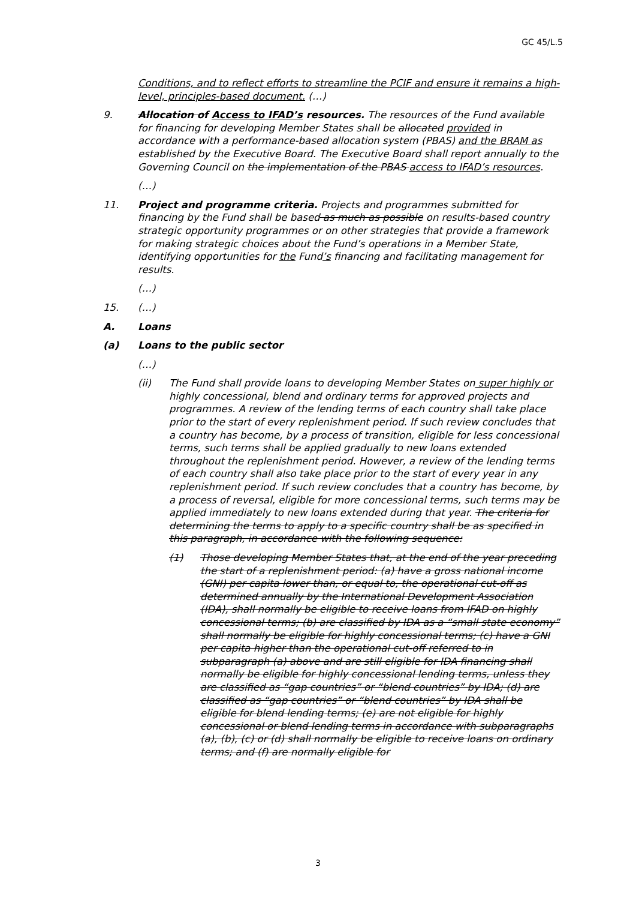GC 45/L.5
Conditions, and to reflect efforts to streamline the PCIF and ensure it remains a high-level, principles-based document. (…)
9. Allocation of Access to IFAD’s resources. The resources of the Fund available for financing for developing Member States shall be allocated provided in accordance with a performance-based allocation system (PBAS) and the BRAM as established by the Executive Board. The Executive Board shall report annually to the Governing Council on the implementation of the PBAS access to IFAD’s resources.
(…)
11. Project and programme criteria. Projects and programmes submitted for financing by the Fund shall be based as much as possible on results-based country strategic opportunity programmes or on other strategies that provide a framework for making strategic choices about the Fund’s operations in a Member State, identifying opportunities for the Fund’s financing and facilitating management for results.
(…)
15. (…)
A. Loans
(a) Loans to the public sector
(…)
(ii) The Fund shall provide loans to developing Member States on super highly or highly concessional, blend and ordinary terms for approved projects and programmes. A review of the lending terms of each country shall take place prior to the start of every replenishment period. If such review concludes that a country has become, by a process of transition, eligible for less concessional terms, such terms shall be applied gradually to new loans extended throughout the replenishment period. However, a review of the lending terms of each country shall also take place prior to the start of every year in any replenishment period. If such review concludes that a country has become, by a process of reversal, eligible for more concessional terms, such terms may be applied immediately to new loans extended during that year. The criteria for determining the terms to apply to a specific country shall be as specified in this paragraph, in accordance with the following sequence:
(1) Those developing Member States that, at the end of the year preceding the start of a replenishment period: (a) have a gross national income (GNI) per capita lower than, or equal to, the operational cut-off as determined annually by the International Development Association (IDA), shall normally be eligible to receive loans from IFAD on highly concessional terms; (b) are classified by IDA as a “small state economy” shall normally be eligible for highly concessional terms; (c) have a GNI per capita higher than the operational cut-off referred to in subparagraph (a) above and are still eligible for IDA financing shall normally be eligible for highly concessional lending terms, unless they are classified as “gap countries” or “blend countries” by IDA; (d) are classified as “gap countries” or “blend countries” by IDA shall be eligible for blend lending terms; (e) are not eligible for highly concessional or blend lending terms in accordance with subparagraphs (a), (b), (c) or (d) shall normally be eligible to receive loans on ordinary terms; and (f) are normally eligible for
3